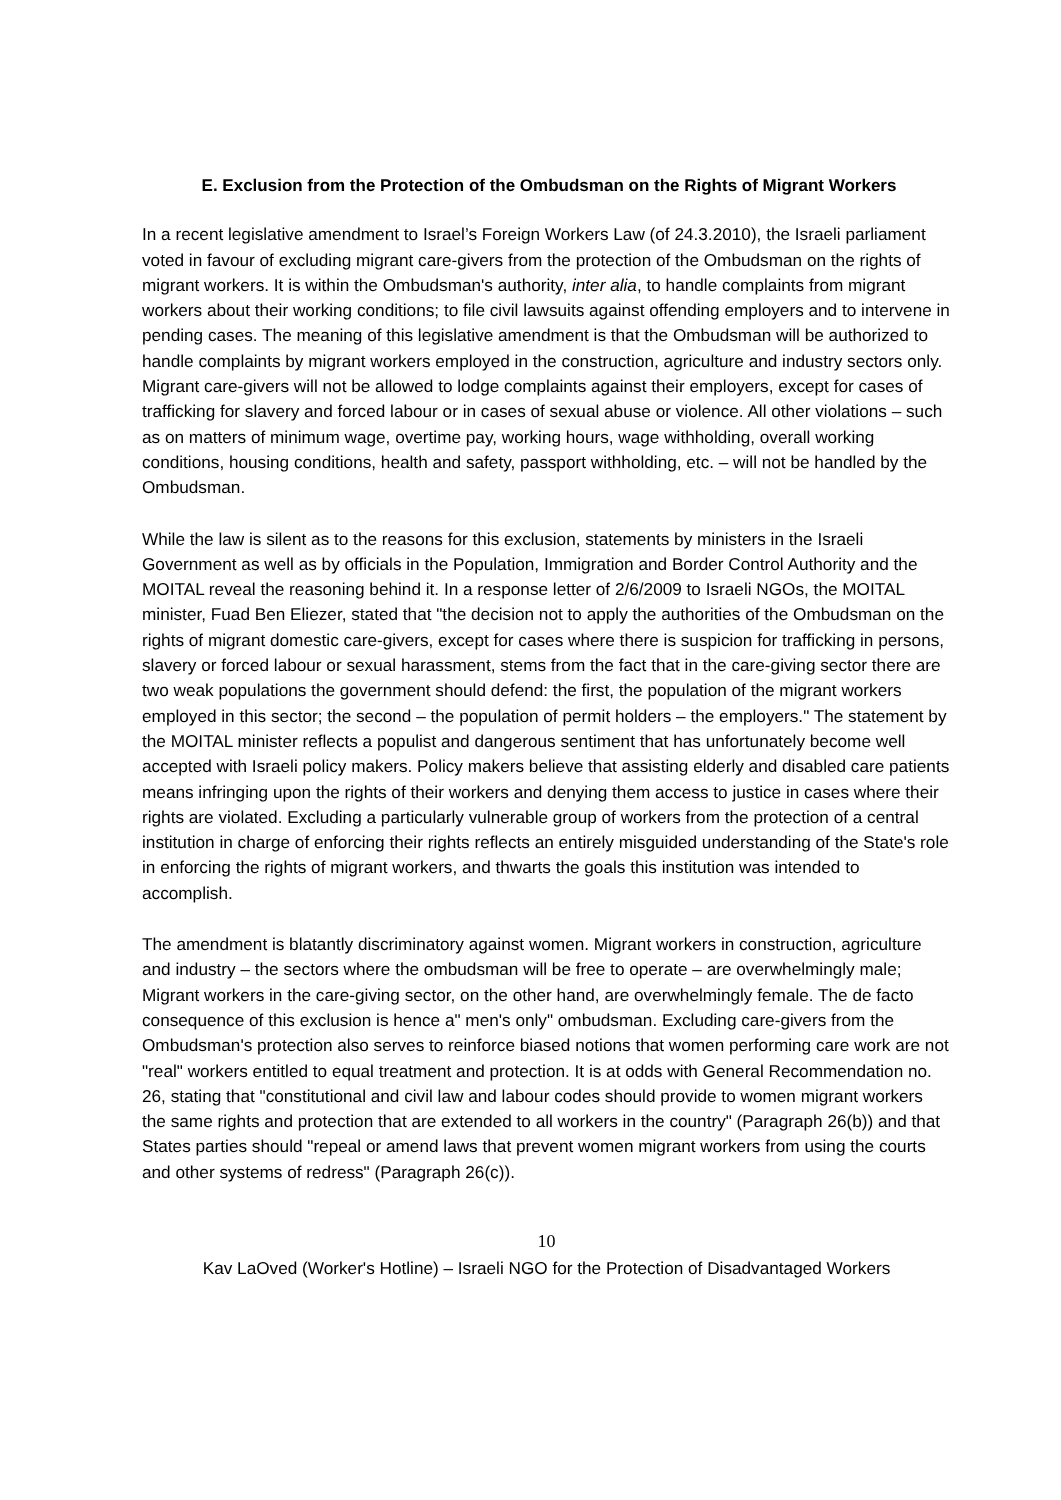E. Exclusion from the Protection of the Ombudsman on the Rights of Migrant Workers
In a recent legislative amendment to Israel’s Foreign Workers Law (of 24.3.2010), the Israeli parliament voted in favour of excluding migrant care-givers from the protection of the Ombudsman on the rights of migrant workers. It is within the Ombudsman's authority, inter alia, to handle complaints from migrant workers about their working conditions; to file civil lawsuits against offending employers and to intervene in pending cases. The meaning of this legislative amendment is that the Ombudsman will be authorized to handle complaints by migrant workers employed in the construction, agriculture and industry sectors only. Migrant care-givers will not be allowed to lodge complaints against their employers, except for cases of trafficking for slavery and forced labour or in cases of sexual abuse or violence. All other violations – such as on matters of minimum wage, overtime pay, working hours, wage withholding, overall working conditions, housing conditions, health and safety, passport withholding, etc. – will not be handled by the Ombudsman.
While the law is silent as to the reasons for this exclusion, statements by ministers in the Israeli Government as well as by officials in the Population, Immigration and Border Control Authority and the MOITAL reveal the reasoning behind it. In a response letter of 2/6/2009 to Israeli NGOs, the MOITAL minister, Fuad Ben Eliezer, stated that "the decision not to apply the authorities of the Ombudsman on the rights of migrant domestic care-givers, except for cases where there is suspicion for trafficking in persons, slavery or forced labour or sexual harassment, stems from the fact that in the care-giving sector there are two weak populations the government should defend: the first, the population of the migrant workers employed in this sector; the second – the population of permit holders – the employers." The statement by the MOITAL minister reflects a populist and dangerous sentiment that has unfortunately become well accepted with Israeli policy makers. Policy makers believe that assisting elderly and disabled care patients means infringing upon the rights of their workers and denying them access to justice in cases where their rights are violated. Excluding a particularly vulnerable group of workers from the protection of a central institution in charge of enforcing their rights reflects an entirely misguided understanding of the State's role in enforcing the rights of migrant workers, and thwarts the goals this institution was intended to accomplish.
The amendment is blatantly discriminatory against women. Migrant workers in construction, agriculture and industry – the sectors where the ombudsman will be free to operate – are overwhelmingly male; Migrant workers in the care-giving sector, on the other hand, are overwhelmingly female. The de facto consequence of this exclusion is hence a" men's only" ombudsman. Excluding care-givers from the Ombudsman's protection also serves to reinforce biased notions that women performing care work are not "real" workers entitled to equal treatment and protection. It is at odds with General Recommendation no. 26, stating that "constitutional and civil law and labour codes should provide to women migrant workers the same rights and protection that are extended to all workers in the country" (Paragraph 26(b)) and that States parties should "repeal or amend laws that prevent women migrant workers from using the courts and other systems of redress" (Paragraph 26(c)).
10
Kav LaOved (Worker's Hotline) – Israeli NGO for the Protection of Disadvantaged Workers